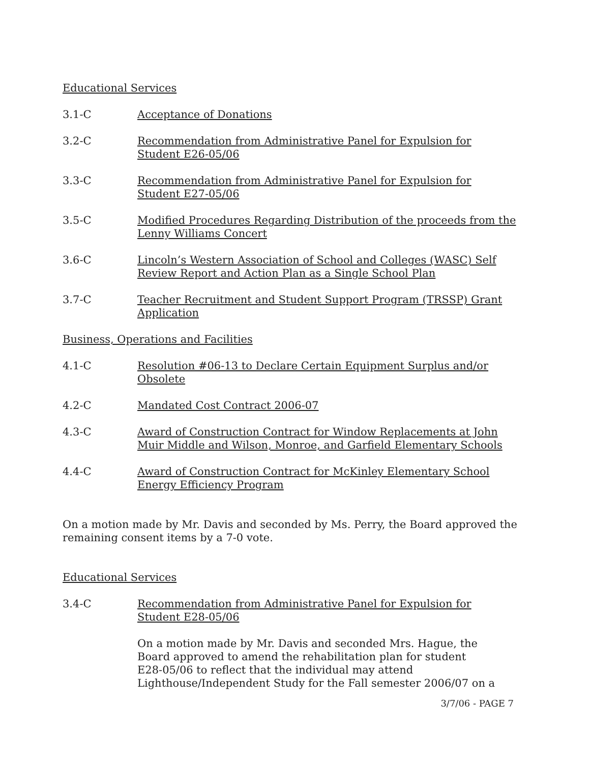Educational Services
3.1-C Acceptance of Donations
3.2-C Recommendation from Administrative Panel for Expulsion for
Student E26-05/06
3.3-C Recommendation from Administrative Panel for Expulsion for
Student E27-05/06
3.5-C Modified Procedures Regarding Distribution of the proceeds from the
Lenny Williams Concert
3.6-C Lincoln’s Western Association of School and Colleges (WASC) Self
Review Report and Action Plan as a Single School Plan
3.7-C Teacher Recruitment and Student Support Program (TRSSP) Grant
Application
Business, Operations and Facilities
4.1-C Resolution #06-13 to Declare Certain Equipment Surplus and/or
Obsolete
4.2-C Mandated Cost Contract 2006-07
4.3-C Award of Construction Contract for Window Replacements at John
Muir Middle and Wilson, Monroe, and Garfield Elementary Schools
4.4-C Award of Construction Contract for McKinley Elementary School
Energy Efficiency Program
On a motion made by Mr. Davis and seconded by Ms. Perry, the Board approved the remaining consent items by a 7-0 vote.
Educational Services
3.4-C Recommendation from Administrative Panel for Expulsion for
Student E28-05/06
On a motion made by Mr. Davis and seconded Mrs. Hague, the
Board approved to amend the rehabilitation plan for student
E28-05/06 to reflect that the individual may attend
Lighthouse/Independent Study for the Fall semester 2006/07 on a
3/7/06 - PAGE 7